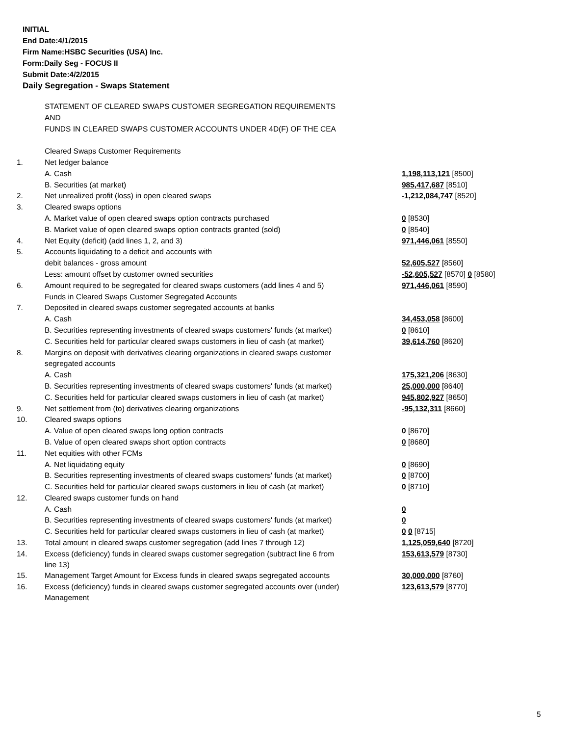INITIAL
End Date:4/1/2015
Firm Name:HSBC Securities (USA) Inc.
Form:Daily Seg - FOCUS II
Submit Date:4/2/2015
Daily Segregation - Swaps Statement
| | STATEMENT OF CLEARED SWAPS CUSTOMER SEGREGATION REQUIREMENTS | |
| | AND | |
| | FUNDS IN CLEARED SWAPS CUSTOMER ACCOUNTS UNDER 4D(F) OF THE CEA | |
| | Cleared Swaps Customer Requirements | |
| 1. | Net ledger balance | |
| | A. Cash | 1,198,113,121 [8500] |
| | B. Securities (at market) | 985,417,687 [8510] |
| 2. | Net unrealized profit (loss) in open cleared swaps | -1,212,084,747 [8520] |
| 3. | Cleared swaps options | |
| | A. Market value of open cleared swaps option contracts purchased | 0 [8530] |
| | B. Market value of open cleared swaps option contracts granted (sold) | 0 [8540] |
| 4. | Net Equity (deficit) (add lines 1, 2, and 3) | 971,446,061 [8550] |
| 5. | Accounts liquidating to a deficit and accounts with | |
| | debit balances - gross amount | 52,605,527 [8560] |
| | Less: amount offset by customer owned securities | -52,605,527 [8570] 0 [8580] |
| 6. | Amount required to be segregated for cleared swaps customers (add lines 4 and 5) | 971,446,061 [8590] |
| | Funds in Cleared Swaps Customer Segregated Accounts | |
| 7. | Deposited in cleared swaps customer segregated accounts at banks | |
| | A. Cash | 34,453,058 [8600] |
| | B. Securities representing investments of cleared swaps customers' funds (at market) | 0 [8610] |
| | C. Securities held for particular cleared swaps customers in lieu of cash (at market) | 39,614,760 [8620] |
| 8. | Margins on deposit with derivatives clearing organizations in cleared swaps customer | |
| | segregated accounts | |
| | A. Cash | 175,321,206 [8630] |
| | B. Securities representing investments of cleared swaps customers' funds (at market) | 25,000,000 [8640] |
| | C. Securities held for particular cleared swaps customers in lieu of cash (at market) | 945,802,927 [8650] |
| 9. | Net settlement from (to) derivatives clearing organizations | -95,132,311 [8660] |
| 10. | Cleared swaps options | |
| | A. Value of open cleared swaps long option contracts | 0 [8670] |
| | B. Value of open cleared swaps short option contracts | 0 [8680] |
| 11. | Net equities with other FCMs | |
| | A. Net liquidating equity | 0 [8690] |
| | B. Securities representing investments of cleared swaps customers' funds (at market) | 0 [8700] |
| | C. Securities held for particular cleared swaps customers in lieu of cash (at market) | 0 [8710] |
| 12. | Cleared swaps customer funds on hand | |
| | A. Cash | 0 |
| | B. Securities representing investments of cleared swaps customers' funds (at market) | 0 |
| | C. Securities held for particular cleared swaps customers in lieu of cash (at market) | 0 0 [8715] |
| 13. | Total amount in cleared swaps customer segregation (add lines 7 through 12) | 1,125,059,640 [8720] |
| 14. | Excess (deficiency) funds in cleared swaps customer segregation (subtract line 6 from line 13) | 153,613,579 [8730] |
| 15. | Management Target Amount for Excess funds in cleared swaps segregated accounts | 30,000,000 [8760] |
| 16. | Excess (deficiency) funds in cleared swaps customer segregated accounts over (under) Management | 123,613,579 [8770] |
5